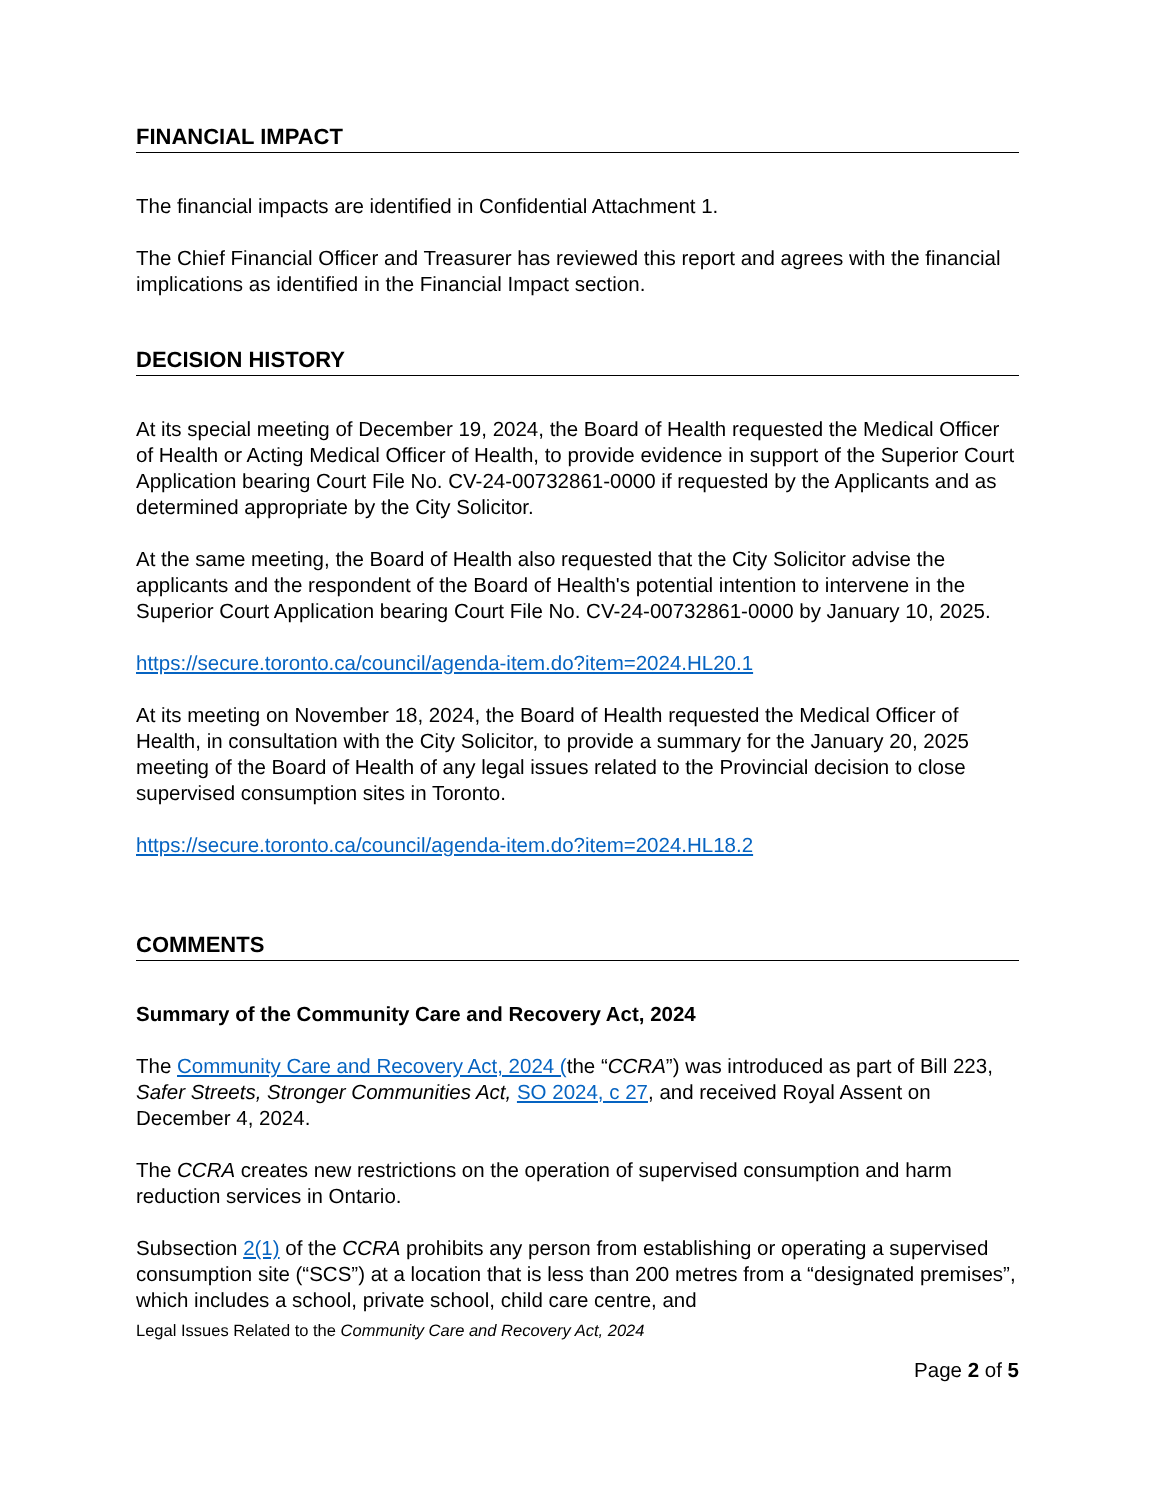FINANCIAL IMPACT
The financial impacts are identified in Confidential Attachment 1.
The Chief Financial Officer and Treasurer has reviewed this report and agrees with the financial implications as identified in the Financial Impact section.
DECISION HISTORY
At its special meeting of December 19, 2024, the Board of Health requested the Medical Officer of Health or Acting Medical Officer of Health, to provide evidence in support of the Superior Court Application bearing Court File No. CV-24-00732861-0000 if requested by the Applicants and as determined appropriate by the City Solicitor.
At the same meeting, the Board of Health also requested that the City Solicitor advise the applicants and the respondent of the Board of Health's potential intention to intervene in the Superior Court Application bearing Court File No. CV-24-00732861-0000 by January 10, 2025.
https://secure.toronto.ca/council/agenda-item.do?item=2024.HL20.1
At its meeting on November 18, 2024, the Board of Health requested the Medical Officer of Health, in consultation with the City Solicitor, to provide a summary for the January 20, 2025 meeting of the Board of Health of any legal issues related to the Provincial decision to close supervised consumption sites in Toronto.
https://secure.toronto.ca/council/agenda-item.do?item=2024.HL18.2
COMMENTS
Summary of the Community Care and Recovery Act, 2024
The Community Care and Recovery Act, 2024 (the “CCRA”) was introduced as part of Bill 223, Safer Streets, Stronger Communities Act, SO 2024, c 27, and received Royal Assent on December 4, 2024.
The CCRA creates new restrictions on the operation of supervised consumption and harm reduction services in Ontario.
Subsection 2(1) of the CCRA prohibits any person from establishing or operating a supervised consumption site (“SCS”) at a location that is less than 200 metres from a “designated premises”, which includes a school, private school, child care centre, and
Legal Issues Related to the Community Care and Recovery Act, 2024
Page 2 of 5